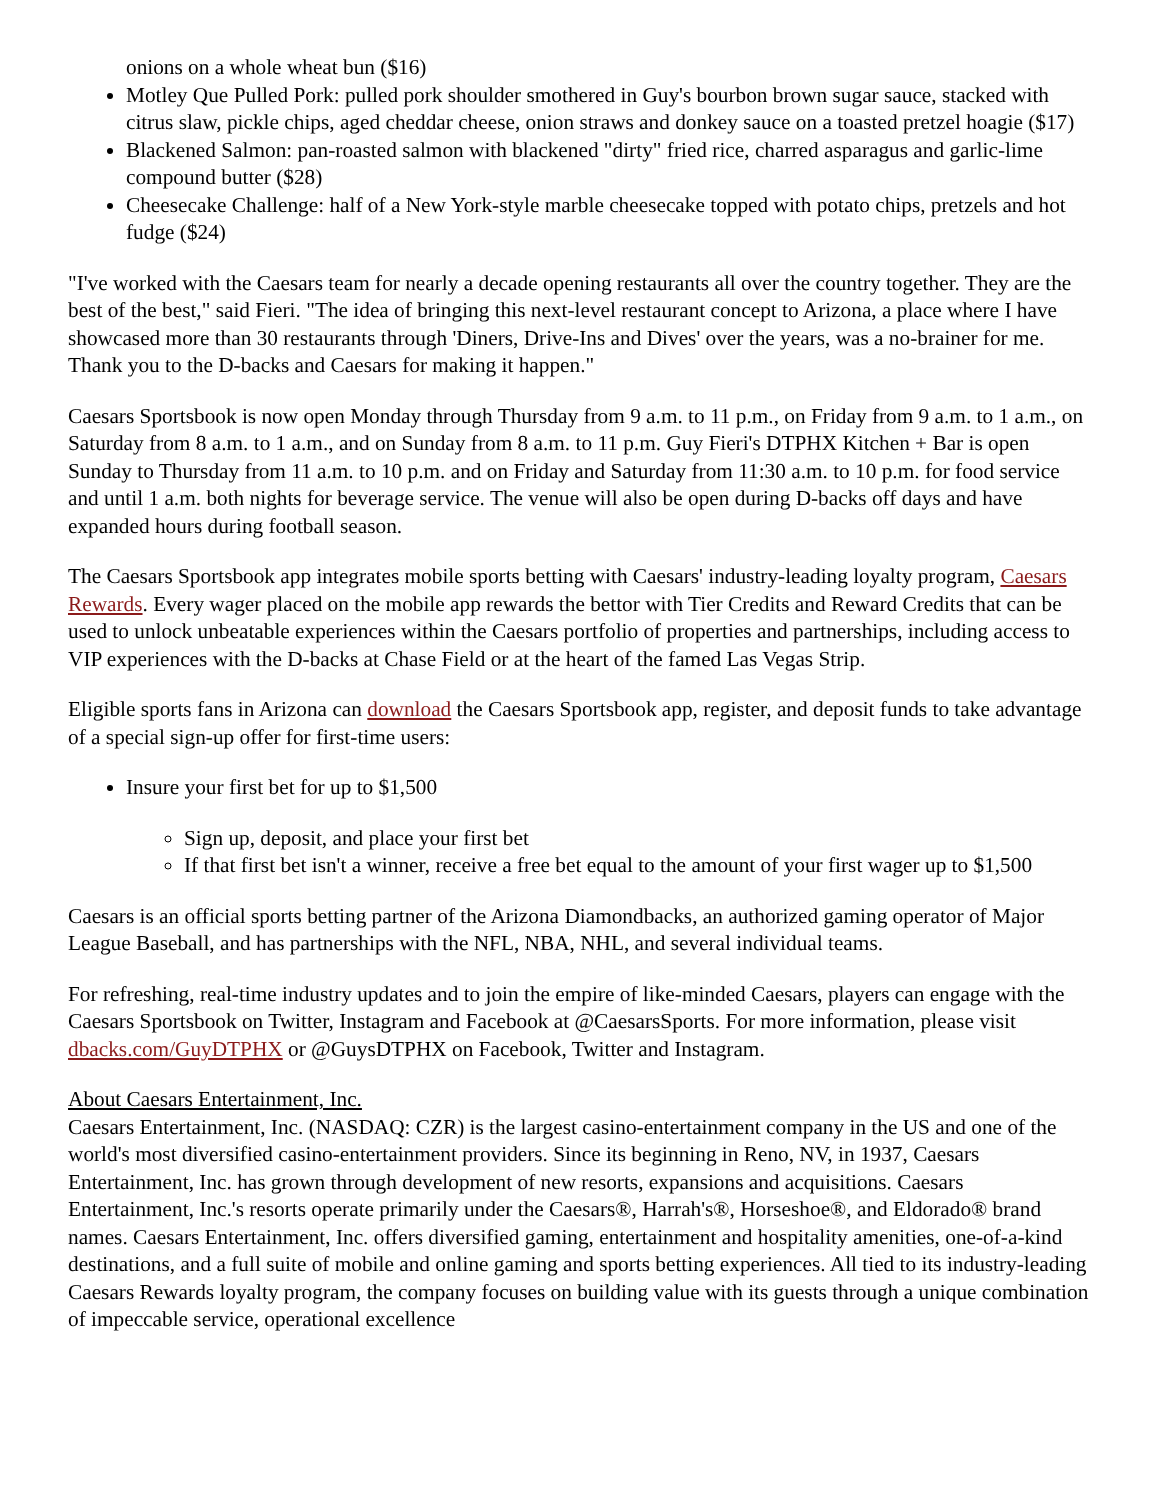onions on a whole wheat bun ($16)
Motley Que Pulled Pork: pulled pork shoulder smothered in Guy's bourbon brown sugar sauce, stacked with citrus slaw, pickle chips, aged cheddar cheese, onion straws and donkey sauce on a toasted pretzel hoagie ($17)
Blackened Salmon: pan-roasted salmon with blackened "dirty" fried rice, charred asparagus and garlic-lime compound butter ($28)
Cheesecake Challenge: half of a New York-style marble cheesecake topped with potato chips, pretzels and hot fudge ($24)
"I've worked with the Caesars team for nearly a decade opening restaurants all over the country together. They are the best of the best," said Fieri. "The idea of bringing this next-level restaurant concept to Arizona, a place where I have showcased more than 30 restaurants through 'Diners, Drive-Ins and Dives' over the years, was a no-brainer for me. Thank you to the D-backs and Caesars for making it happen."
Caesars Sportsbook is now open Monday through Thursday from 9 a.m. to 11 p.m., on Friday from 9 a.m. to 1 a.m., on Saturday from 8 a.m. to 1 a.m., and on Sunday from 8 a.m. to 11 p.m. Guy Fieri's DTPHX Kitchen + Bar is open Sunday to Thursday from 11 a.m. to 10 p.m. and on Friday and Saturday from 11:30 a.m. to 10 p.m. for food service and until 1 a.m. both nights for beverage service. The venue will also be open during D-backs off days and have expanded hours during football season.
The Caesars Sportsbook app integrates mobile sports betting with Caesars' industry-leading loyalty program, Caesars Rewards. Every wager placed on the mobile app rewards the bettor with Tier Credits and Reward Credits that can be used to unlock unbeatable experiences within the Caesars portfolio of properties and partnerships, including access to VIP experiences with the D-backs at Chase Field or at the heart of the famed Las Vegas Strip.
Eligible sports fans in Arizona can download the Caesars Sportsbook app, register, and deposit funds to take advantage of a special sign-up offer for first-time users:
Insure your first bet for up to $1,500
Sign up, deposit, and place your first bet
If that first bet isn't a winner, receive a free bet equal to the amount of your first wager up to $1,500
Caesars is an official sports betting partner of the Arizona Diamondbacks, an authorized gaming operator of Major League Baseball, and has partnerships with the NFL, NBA, NHL, and several individual teams.
For refreshing, real-time industry updates and to join the empire of like-minded Caesars, players can engage with the Caesars Sportsbook on Twitter, Instagram and Facebook at @CaesarsSports. For more information, please visit dbacks.com/GuyDTPHX or @GuysDTPHX on Facebook, Twitter and Instagram.
About Caesars Entertainment, Inc.
Caesars Entertainment, Inc. (NASDAQ: CZR) is the largest casino-entertainment company in the US and one of the world's most diversified casino-entertainment providers. Since its beginning in Reno, NV, in 1937, Caesars Entertainment, Inc. has grown through development of new resorts, expansions and acquisitions. Caesars Entertainment, Inc.'s resorts operate primarily under the Caesars®, Harrah's®, Horseshoe®, and Eldorado® brand names. Caesars Entertainment, Inc. offers diversified gaming, entertainment and hospitality amenities, one-of-a-kind destinations, and a full suite of mobile and online gaming and sports betting experiences. All tied to its industry-leading Caesars Rewards loyalty program, the company focuses on building value with its guests through a unique combination of impeccable service, operational excellence